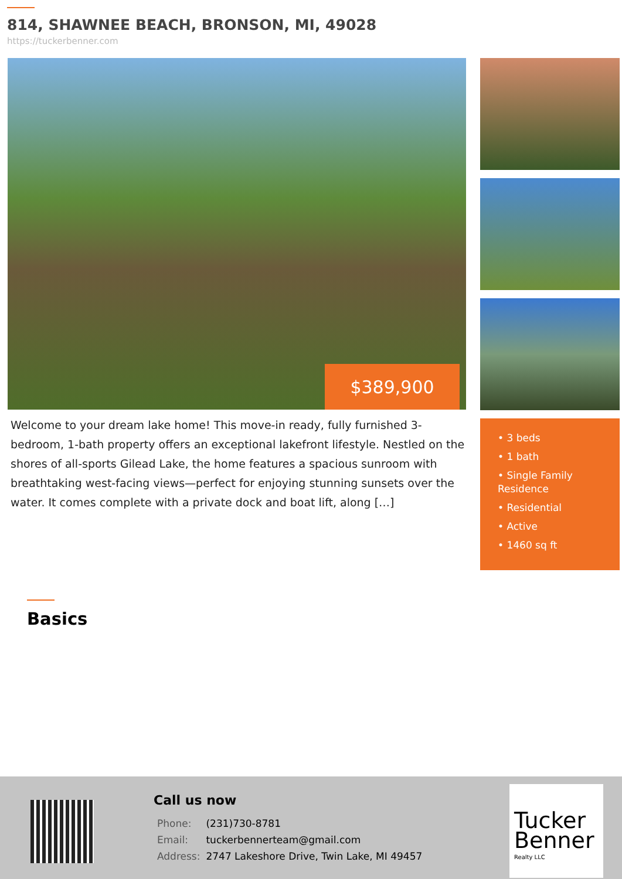814, SHAWNEE BEACH, BRONSON, MI, 49028
https://tuckerbenner.com
$389,900
Welcome to your dream lake home! This move-in ready, fully furnished 3-bedroom, 1-bath property offers an exceptional lakefront lifestyle. Nestled on the shores of all-sports Gilead Lake, the home features a spacious sunroom with breathtaking west-facing views—perfect for enjoying stunning sunsets over the water. It comes complete with a private dock and boat lift, along […]
• 3 beds
• 1 bath
• Single Family Residence
• Residential
• Active
• 1460 sq ft
Basics
Call us now
| Phone: | (231)730-8781 |
| Email: | tuckerbennerteam@gmail.com |
| Address: | 2747 Lakeshore Drive, Twin Lake, MI 49457 |
Tucker
Benner
Realty LLC